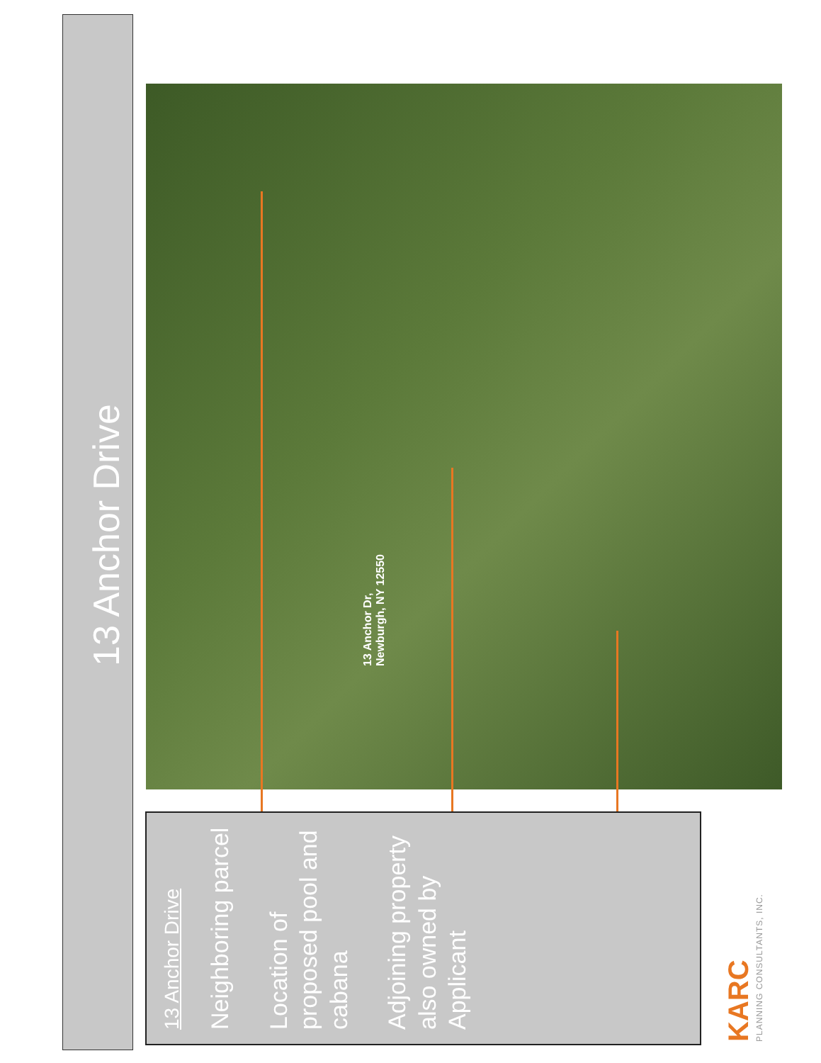13 Anchor Drive
13 Anchor Dr,
Newburgh, NY 12550
13 Anchor Drive
Neighboring parcel
Location of proposed pool and cabana
Adjoining property also owned by Applicant
KARC
PLANNING CONSULTANTS, INC.